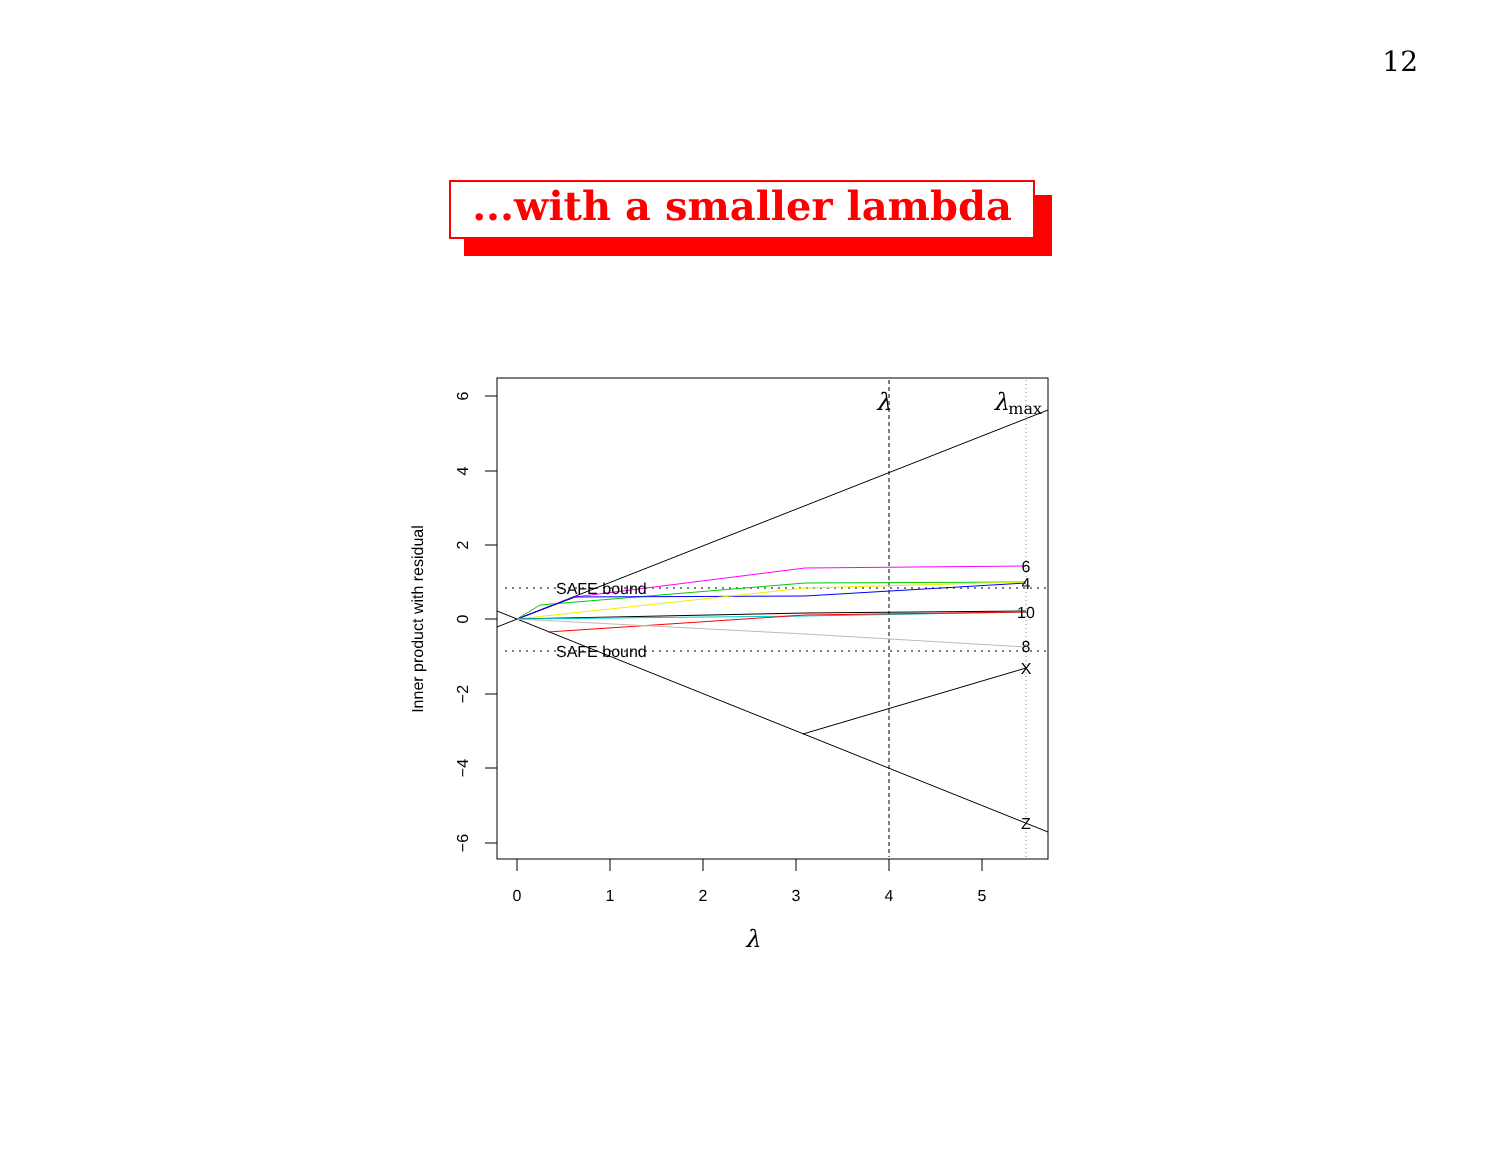12
...with a smaller lambda
0
1
2
3
4
5
6
4
2
0
−2
−4
−6
Inner product with residual
λ
SAFE bound
SAFE bound
6
4
10
8
X
Z
λ
λmax